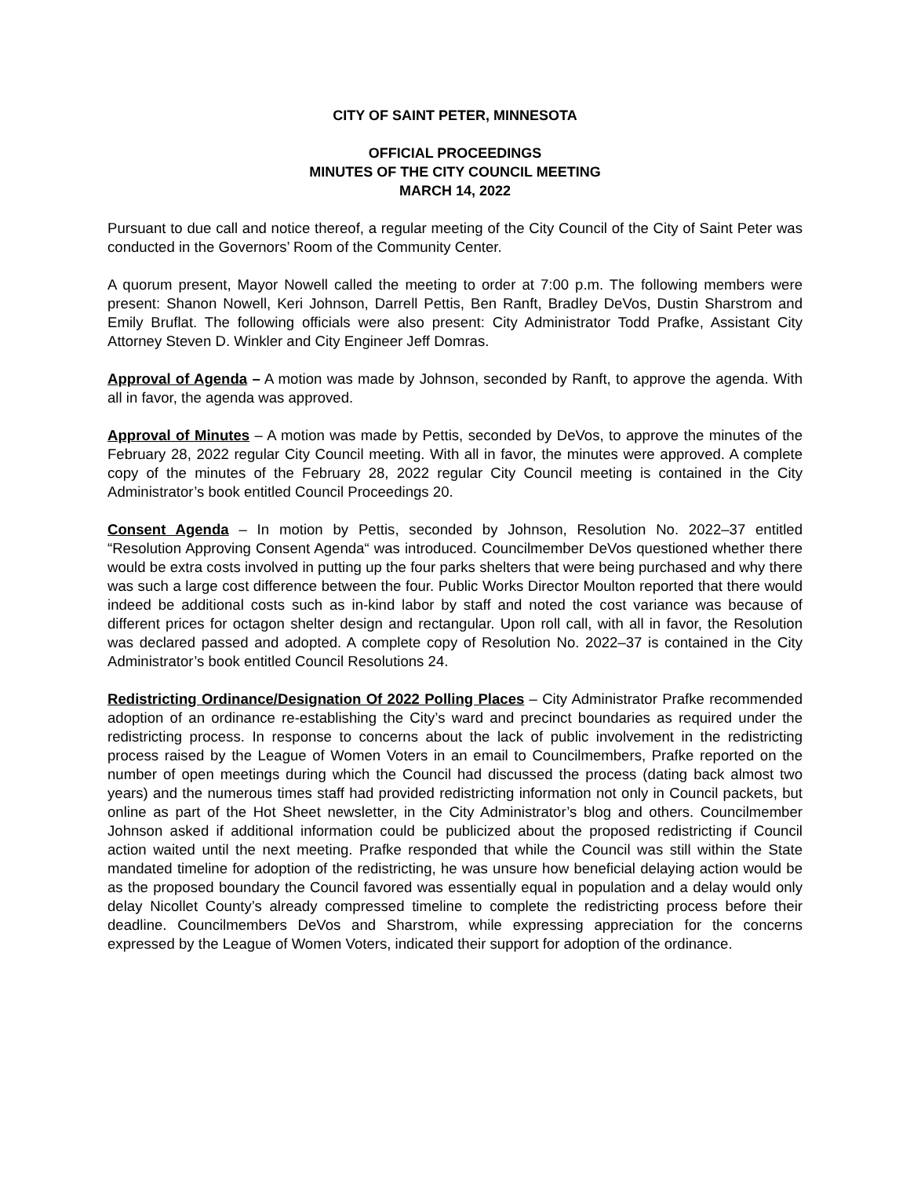CITY OF SAINT PETER, MINNESOTA
OFFICIAL PROCEEDINGS
MINUTES OF THE CITY COUNCIL MEETING
MARCH 14, 2022
Pursuant to due call and notice thereof, a regular meeting of the City Council of the City of Saint Peter was conducted in the Governors’ Room of the Community Center.
A quorum present, Mayor Nowell called the meeting to order at 7:00 p.m. The following members were present: Shanon Nowell, Keri Johnson, Darrell Pettis, Ben Ranft, Bradley DeVos, Dustin Sharstrom and Emily Bruflat. The following officials were also present: City Administrator Todd Prafke, Assistant City Attorney Steven D. Winkler and City Engineer Jeff Domras.
Approval of Agenda – A motion was made by Johnson, seconded by Ranft, to approve the agenda. With all in favor, the agenda was approved.
Approval of Minutes – A motion was made by Pettis, seconded by DeVos, to approve the minutes of the February 28, 2022 regular City Council meeting. With all in favor, the minutes were approved. A complete copy of the minutes of the February 28, 2022 regular City Council meeting is contained in the City Administrator’s book entitled Council Proceedings 20.
Consent Agenda – In motion by Pettis, seconded by Johnson, Resolution No. 2022–37 entitled “Resolution Approving Consent Agenda“ was introduced. Councilmember DeVos questioned whether there would be extra costs involved in putting up the four parks shelters that were being purchased and why there was such a large cost difference between the four. Public Works Director Moulton reported that there would indeed be additional costs such as in-kind labor by staff and noted the cost variance was because of different prices for octagon shelter design and rectangular. Upon roll call, with all in favor, the Resolution was declared passed and adopted. A complete copy of Resolution No. 2022–37 is contained in the City Administrator’s book entitled Council Resolutions 24.
Redistricting Ordinance/Designation Of 2022 Polling Places – City Administrator Prafke recommended adoption of an ordinance re-establishing the City’s ward and precinct boundaries as required under the redistricting process. In response to concerns about the lack of public involvement in the redistricting process raised by the League of Women Voters in an email to Councilmembers, Prafke reported on the number of open meetings during which the Council had discussed the process (dating back almost two years) and the numerous times staff had provided redistricting information not only in Council packets, but online as part of the Hot Sheet newsletter, in the City Administrator’s blog and others. Councilmember Johnson asked if additional information could be publicized about the proposed redistricting if Council action waited until the next meeting. Prafke responded that while the Council was still within the State mandated timeline for adoption of the redistricting, he was unsure how beneficial delaying action would be as the proposed boundary the Council favored was essentially equal in population and a delay would only delay Nicollet County’s already compressed timeline to complete the redistricting process before their deadline. Councilmembers DeVos and Sharstrom, while expressing appreciation for the concerns expressed by the League of Women Voters, indicated their support for adoption of the ordinance.